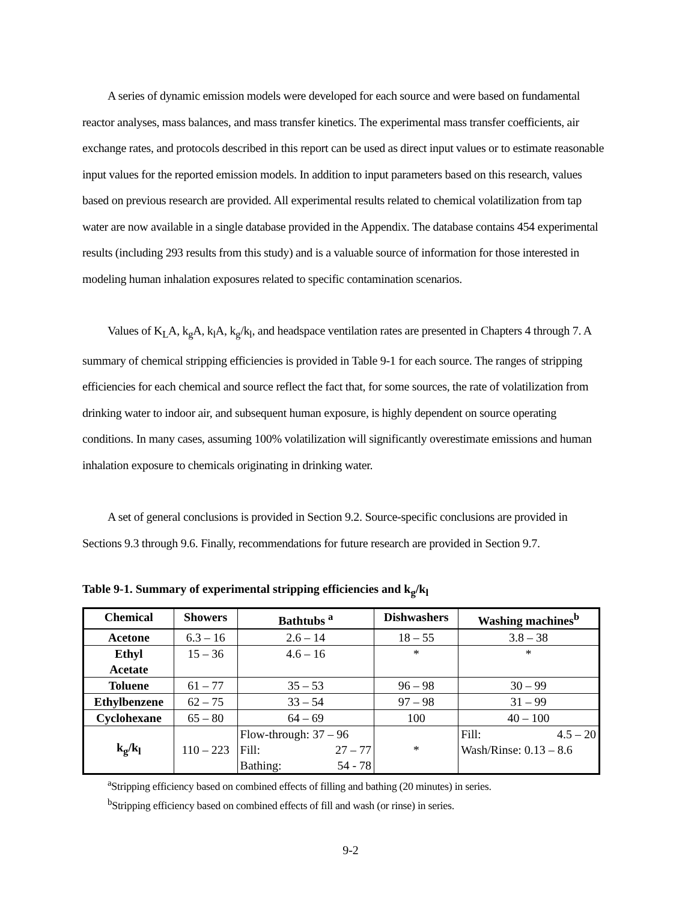A series of dynamic emission models were developed for each source and were based on fundamental reactor analyses, mass balances, and mass transfer kinetics. The experimental mass transfer coefficients, air exchange rates, and protocols described in this report can be used as direct input values or to estimate reasonable input values for the reported emission models. In addition to input parameters based on this research, values based on previous research are provided. All experimental results related to chemical volatilization from tap water are now available in a single database provided in the Appendix. The database contains 454 experimental results (including 293 results from this study) and is a valuable source of information for those interested in modeling human inhalation exposures related to specific contamination scenarios.
Values of K<sub>L</sub>A, k<sub>g</sub>A, k<sub>l</sub>A, k<sub>g</sub>/k<sub>l</sub>, and headspace ventilation rates are presented in Chapters 4 through 7. A summary of chemical stripping efficiencies is provided in Table 9-1 for each source. The ranges of stripping efficiencies for each chemical and source reflect the fact that, for some sources, the rate of volatilization from drinking water to indoor air, and subsequent human exposure, is highly dependent on source operating conditions. In many cases, assuming 100% volatilization will significantly overestimate emissions and human inhalation exposure to chemicals originating in drinking water.
A set of general conclusions is provided in Section 9.2. Source-specific conclusions are provided in Sections 9.3 through 9.6. Finally, recommendations for future research are provided in Section 9.7.
Table 9-1. Summary of experimental stripping efficiencies and k<sub>g</sub>/k<sub>l</sub>
| Chemical | Showers | Bathtubs <sup>a</sup> | Dishwashers | Washing machines<sup>b</sup> |
| --- | --- | --- | --- | --- |
| Acetone | 6.3 – 16 | 2.6 – 14 | 18 – 55 | 3.8 – 38 |
| Ethyl Acetate | 15 – 36 | 4.6 – 16 | * | * |
| Toluene | 61 – 77 | 35 – 53 | 96 – 98 | 30 – 99 |
| Ethylbenzene | 62 – 75 | 33 – 54 | 97 – 98 | 31 – 99 |
| Cyclohexane | 65 – 80 | 64 – 69 | 100 | 40 – 100 |
| k<sub>g</sub>/k<sub>l</sub> | 110 – 223 | Flow-through: 37 – 96 Fill: 27 – 77 Bathing: 54 - 78 | * | Fill: 4.5 – 20 Wash/Rinse: 0.13 – 8.6 |
<sup>a</sup> Stripping efficiency based on combined effects of filling and bathing (20 minutes) in series.
<sup>b</sup> Stripping efficiency based on combined effects of fill and wash (or rinse) in series.
9-2